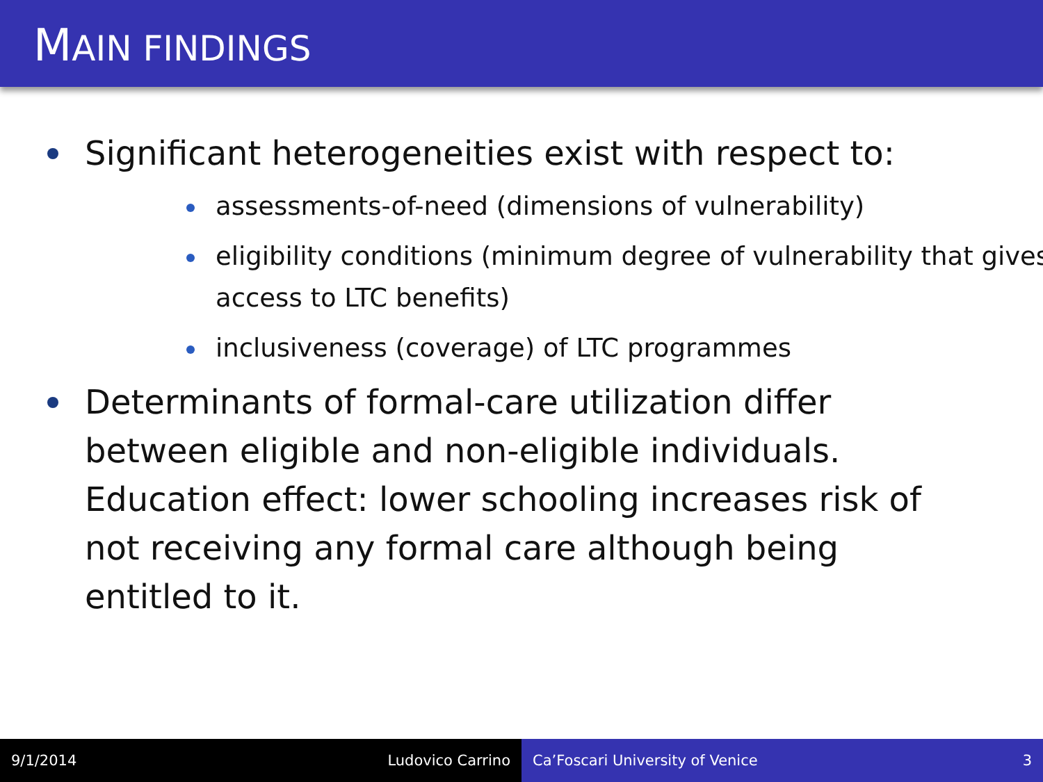MAIN FINDINGS
Significant heterogeneities exist with respect to:
assessments-of-need (dimensions of vulnerability)
eligibility conditions (minimum degree of vulnerability that gives access to LTC benefits)
inclusiveness (coverage) of LTC programmes
Determinants of formal-care utilization differ between eligible and non-eligible individuals. Education effect: lower schooling increases risk of not receiving any formal care although being entitled to it.
9/1/2014 Ludovico Carrino Ca’Foscari University of Venice 3